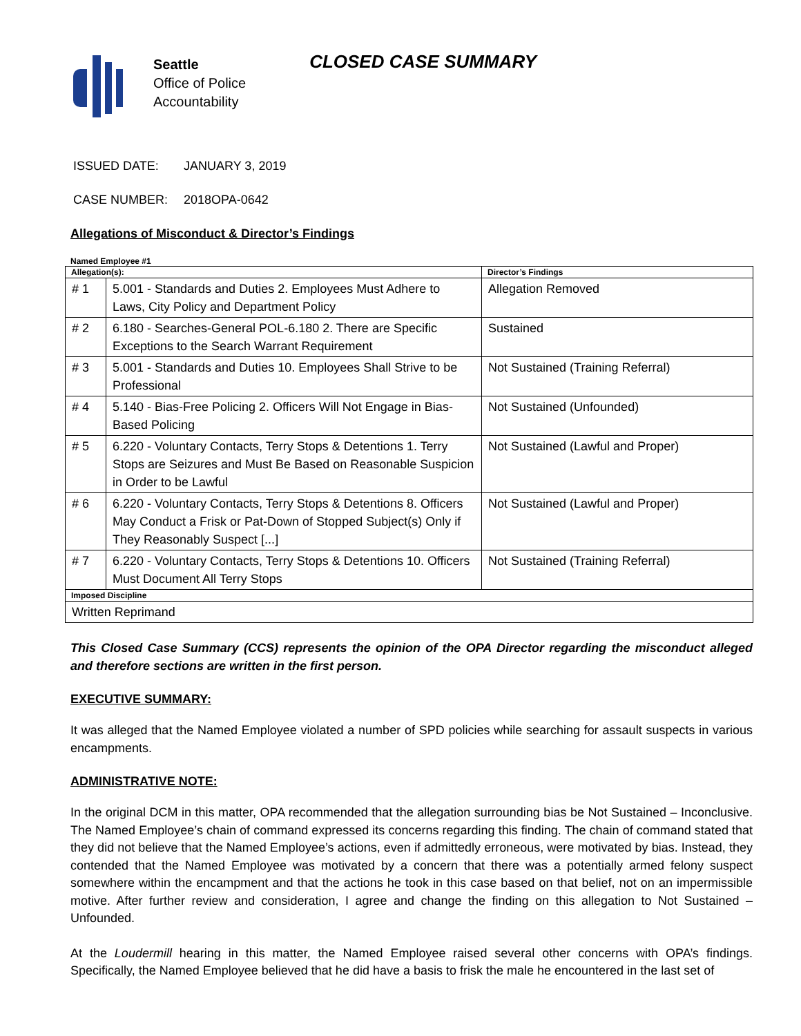Seattle
Office of Police
Accountability
CLOSED CASE SUMMARY
ISSUED DATE: JANUARY 3, 2019
CASE NUMBER: 2018OPA-0642
Allegations of Misconduct & Director’s Findings
Named Employee #1
| Allegation(s): | | Director’s Findings |
| --- | --- | --- |
| # 1 | 5.001 - Standards and Duties 2. Employees Must Adhere to Laws, City Policy and Department Policy | Allegation Removed |
| # 2 | 6.180 - Searches-General POL-6.180 2. There are Specific Exceptions to the Search Warrant Requirement | Sustained |
| # 3 | 5.001 - Standards and Duties 10. Employees Shall Strive to be Professional | Not Sustained (Training Referral) |
| # 4 | 5.140 - Bias-Free Policing 2. Officers Will Not Engage in Bias-Based Policing | Not Sustained (Unfounded) |
| # 5 | 6.220 - Voluntary Contacts, Terry Stops & Detentions 1. Terry Stops are Seizures and Must Be Based on Reasonable Suspicion in Order to be Lawful | Not Sustained (Lawful and Proper) |
| # 6 | 6.220 - Voluntary Contacts, Terry Stops & Detentions 8. Officers May Conduct a Frisk or Pat-Down of Stopped Subject(s) Only if They Reasonably Suspect [...] | Not Sustained (Lawful and Proper) |
| # 7 | 6.220 - Voluntary Contacts, Terry Stops & Detentions 10. Officers Must Document All Terry Stops | Not Sustained (Training Referral) |
| Imposed Discipline | | |
| Written Reprimand | | |
This Closed Case Summary (CCS) represents the opinion of the OPA Director regarding the misconduct alleged and therefore sections are written in the first person.
EXECUTIVE SUMMARY:
It was alleged that the Named Employee violated a number of SPD policies while searching for assault suspects in various encampments.
ADMINISTRATIVE NOTE:
In the original DCM in this matter, OPA recommended that the allegation surrounding bias be Not Sustained – Inconclusive. The Named Employee’s chain of command expressed its concerns regarding this finding. The chain of command stated that they did not believe that the Named Employee’s actions, even if admittedly erroneous, were motivated by bias. Instead, they contended that the Named Employee was motivated by a concern that there was a potentially armed felony suspect somewhere within the encampment and that the actions he took in this case based on that belief, not on an impermissible motive. After further review and consideration, I agree and change the finding on this allegation to Not Sustained – Unfounded.
At the Loudermill hearing in this matter, the Named Employee raised several other concerns with OPA’s findings. Specifically, the Named Employee believed that he did have a basis to frisk the male he encountered in the last set of